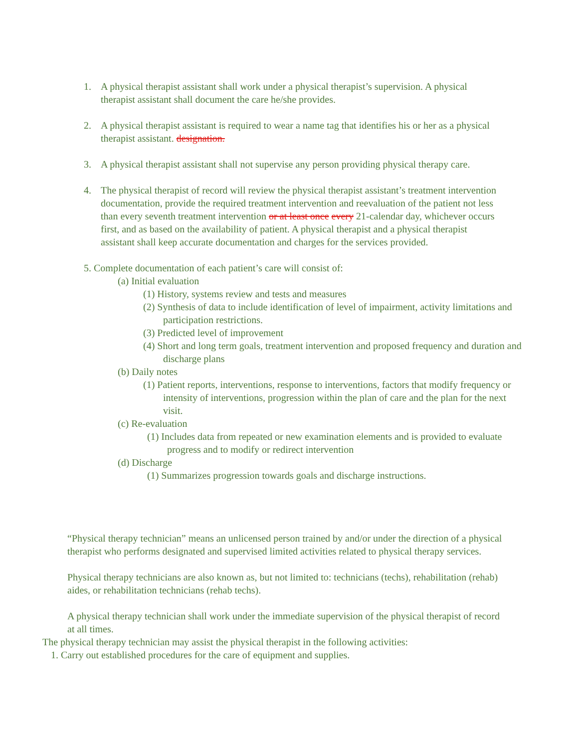1. A physical therapist assistant shall work under a physical therapist’s supervision. A physical therapist assistant shall document the care he/she provides.
2. A physical therapist assistant is required to wear a name tag that identifies his or her as a physical therapist assistant. designation.
3. A physical therapist assistant shall not supervise any person providing physical therapy care.
4. The physical therapist of record will review the physical therapist assistant’s treatment intervention documentation, provide the required treatment intervention and reevaluation of the patient not less than every seventh treatment intervention or at least once every 21-calendar day, whichever occurs first, and as based on the availability of patient. A physical therapist and a physical therapist assistant shall keep accurate documentation and charges for the services provided.
5. Complete documentation of each patient’s care will consist of:
(a) Initial evaluation
(1) History, systems review and tests and measures
(2) Synthesis of data to include identification of level of impairment, activity limitations and participation restrictions.
(3) Predicted level of improvement
(4) Short and long term goals, treatment intervention and proposed frequency and duration and discharge plans
(b) Daily notes
(1) Patient reports, interventions, response to interventions, factors that modify frequency or intensity of interventions, progression within the plan of care and the plan for the next visit.
(c) Re-evaluation
(1) Includes data from repeated or new examination elements and is provided to evaluate progress and to modify or redirect intervention
(d) Discharge
(1) Summarizes progression towards goals and discharge instructions.
“Physical therapy technician” means an unlicensed person trained by and/or under the direction of a physical therapist who performs designated and supervised limited activities related to physical therapy services.
Physical therapy technicians are also known as, but not limited to: technicians (techs), rehabilitation (rehab) aides, or rehabilitation technicians (rehab techs).
A physical therapy technician shall work under the immediate supervision of the physical therapist of record at all times.
The physical therapy technician may assist the physical therapist in the following activities:
1. Carry out established procedures for the care of equipment and supplies.